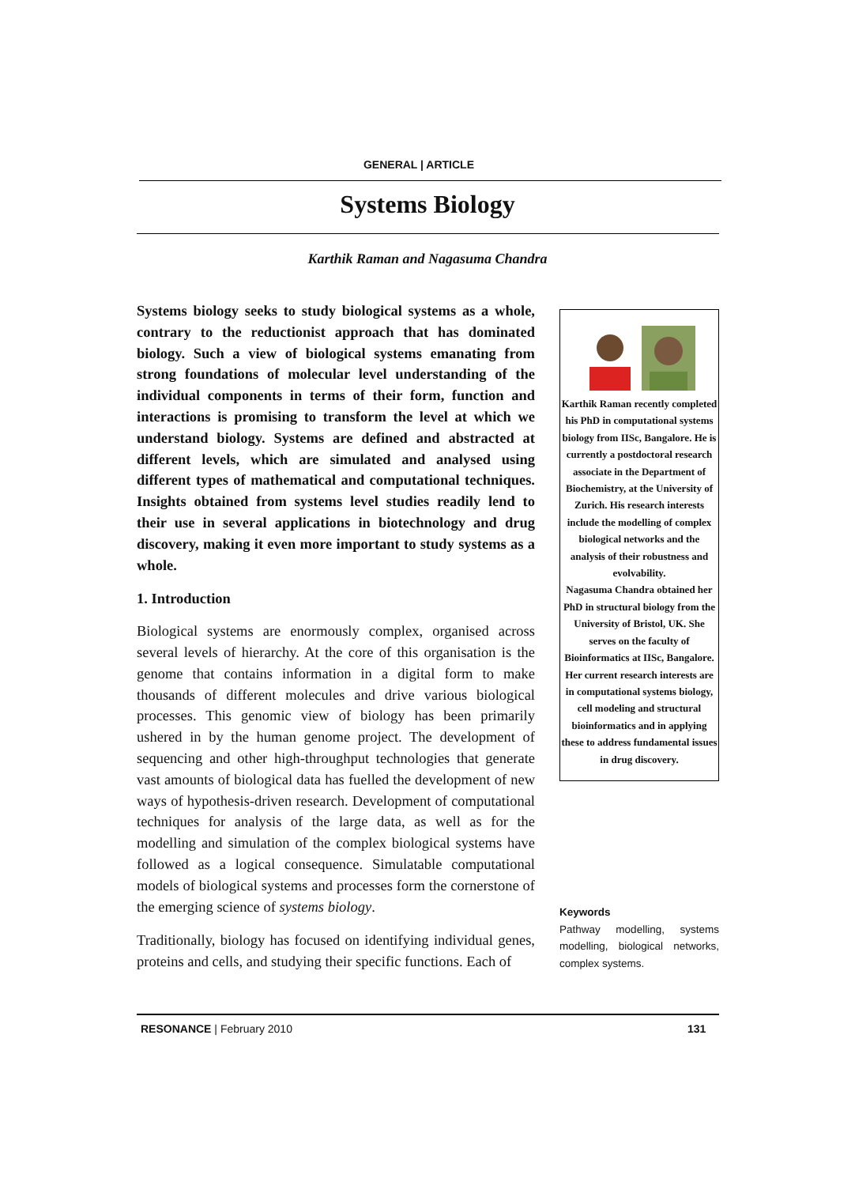GENERAL | ARTICLE
Systems Biology
Karthik Raman and Nagasuma Chandra
Systems biology seeks to study biological systems as a whole, contrary to the reductionist approach that has dominated biology. Such a view of biological systems emanating from strong foundations of molecular level understanding of the individual components in terms of their form, function and interactions is promising to transform the level at which we understand biology. Systems are defined and abstracted at different levels, which are simulated and analysed using different types of mathematical and computational techniques. Insights obtained from systems level studies readily lend to their use in several applications in biotechnology and drug discovery, making it even more important to study systems as a whole.
1. Introduction
Biological systems are enormously complex, organised across several levels of hierarchy. At the core of this organisation is the genome that contains information in a digital form to make thousands of different molecules and drive various biological processes. This genomic view of biology has been primarily ushered in by the human genome project. The development of sequencing and other high-throughput technologies that generate vast amounts of biological data has fuelled the development of new ways of hypothesis-driven research. Development of computational techniques for analysis of the large data, as well as for the modelling and simulation of the complex biological systems have followed as a logical consequence. Simulatable computational models of biological systems and processes form the cornerstone of the emerging science of systems biology.
Traditionally, biology has focused on identifying individual genes, proteins and cells, and studying their specific functions. Each of
Karthik Raman recently completed his PhD in computational systems biology from IISc, Bangalore. He is currently a postdoctoral research associate in the Department of Biochemistry, at the University of Zurich. His research interests include the modelling of complex biological networks and the analysis of their robustness and evolvability.
Nagasuma Chandra obtained her PhD in structural biology from the University of Bristol, UK. She serves on the faculty of Bioinformatics at IISc, Bangalore. Her current research interests are in computational systems biology, cell modeling and structural bioinformatics and in applying these to address fundamental issues in drug discovery.
Keywords
Pathway modelling, systems modelling, biological networks, complex systems.
RESONANCE | February 2010 131